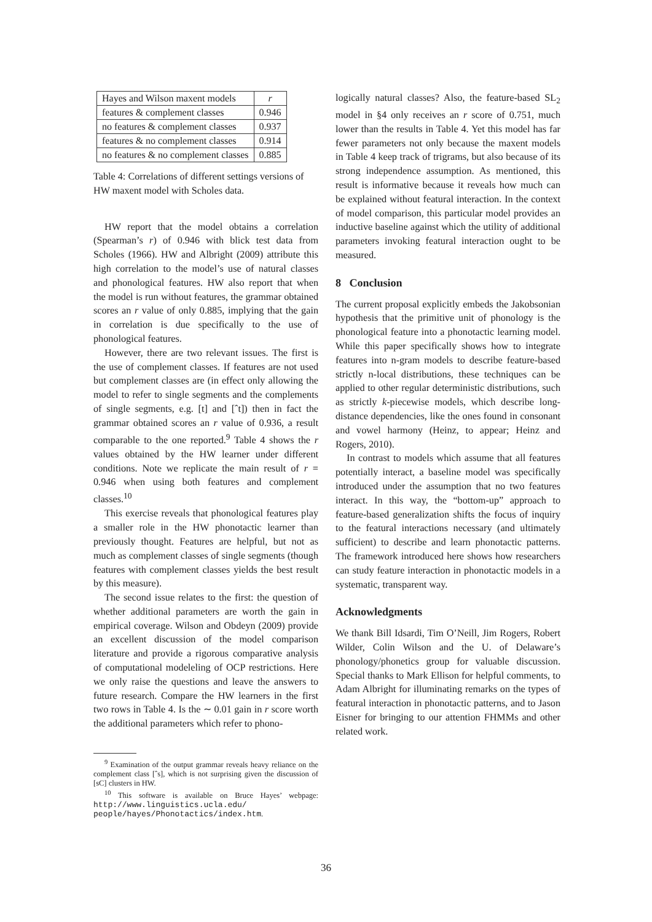| Hayes and Wilson maxent models | r |
| --- | --- |
| features & complement classes | 0.946 |
| no features & complement classes | 0.937 |
| features & no complement classes | 0.914 |
| no features & no complement classes | 0.885 |
Table 4: Correlations of different settings versions of HW maxent model with Scholes data.
HW report that the model obtains a correlation (Spearman’s r) of 0.946 with blick test data from Scholes (1966). HW and Albright (2009) attribute this high correlation to the model’s use of natural classes and phonological features. HW also report that when the model is run without features, the grammar obtained scores an r value of only 0.885, implying that the gain in correlation is due specifically to the use of phonological features.
However, there are two relevant issues. The first is the use of complement classes. If features are not used but complement classes are (in effect only allowing the model to refer to single segments and the complements of single segments, e.g. [t] and [ˆt]) then in fact the grammar obtained scores an r value of 0.936, a result comparable to the one reported.<sup>9</sup> Table 4 shows the r values obtained by the HW learner under different conditions. Note we replicate the main result of r = 0.946 when using both features and complement classes.<sup>10</sup>
This exercise reveals that phonological features play a smaller role in the HW phonotactic learner than previously thought. Features are helpful, but not as much as complement classes of single segments (though features with complement classes yields the best result by this measure).
The second issue relates to the first: the question of whether additional parameters are worth the gain in empirical coverage. Wilson and Obdeyn (2009) provide an excellent discussion of the model comparison literature and provide a rigorous comparative analysis of computational modeleling of OCP restrictions. Here we only raise the questions and leave the answers to future research. Compare the HW learners in the first two rows in Table 4. Is the ∼ 0.01 gain in r score worth the additional parameters which refer to phono-
<sup>9</sup> Examination of the output grammar reveals heavy reliance on the complement class [ˆs], which is not surprising given the discussion of [sC] clusters in HW.
<sup>10</sup> This software is available on Bruce Hayes’ webpage: http://www.linguistics.ucla.edu/ people/hayes/Phonotactics/index.htm.
logically natural classes? Also, the feature-based SL<sub>2</sub> model in §4 only receives an r score of 0.751, much lower than the results in Table 4. Yet this model has far fewer parameters not only because the maxent models in Table 4 keep track of trigrams, but also because of its strong independence assumption. As mentioned, this result is informative because it reveals how much can be explained without featural interaction. In the context of model comparison, this particular model provides an inductive baseline against which the utility of additional parameters invoking featural interaction ought to be measured.
8 Conclusion
The current proposal explicitly embeds the Jakobsonian hypothesis that the primitive unit of phonology is the phonological feature into a phonotactic learning model. While this paper specifically shows how to integrate features into n-gram models to describe feature-based strictly n-local distributions, these techniques can be applied to other regular deterministic distributions, such as strictly k-piecewise models, which describe long-distance dependencies, like the ones found in consonant and vowel harmony (Heinz, to appear; Heinz and Rogers, 2010).
In contrast to models which assume that all features potentially interact, a baseline model was specifically introduced under the assumption that no two features interact. In this way, the “bottom-up” approach to feature-based generalization shifts the focus of inquiry to the featural interactions necessary (and ultimately sufficient) to describe and learn phonotactic patterns. The framework introduced here shows how researchers can study feature interaction in phonotactic models in a systematic, transparent way.
Acknowledgments
We thank Bill Idsardi, Tim O’Neill, Jim Rogers, Robert Wilder, Colin Wilson and the U. of Delaware’s phonology/phonetics group for valuable discussion. Special thanks to Mark Ellison for helpful comments, to Adam Albright for illuminating remarks on the types of featural interaction in phonotactic patterns, and to Jason Eisner for bringing to our attention FHMMs and other related work.
36